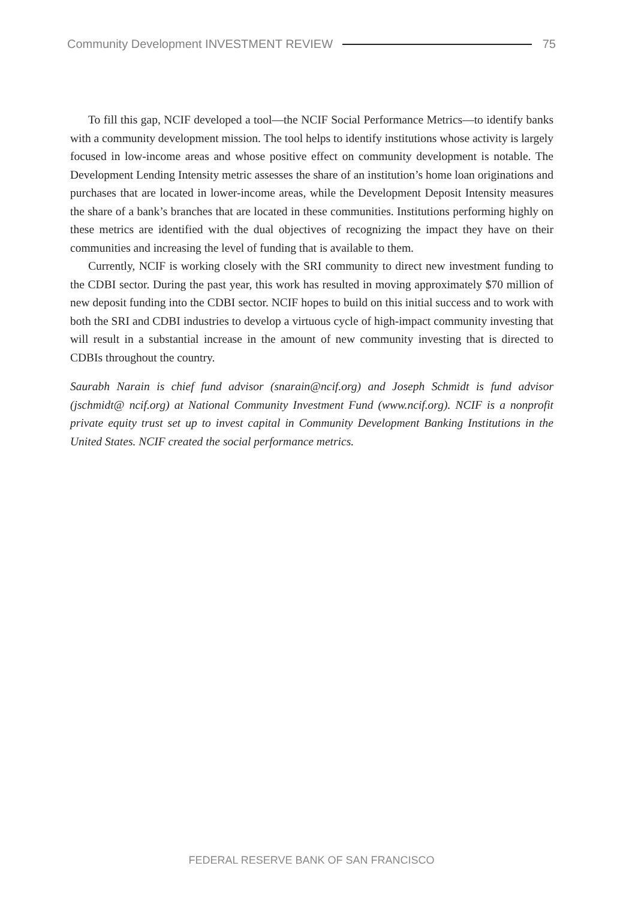Community Development INVESTMENT REVIEW 75
To fill this gap, NCIF developed a tool—the NCIF Social Performance Metrics—to identify banks with a community development mission. The tool helps to identify institutions whose activity is largely focused in low-income areas and whose positive effect on community development is notable. The Development Lending Intensity metric assesses the share of an institution’s home loan originations and purchases that are located in lower-income areas, while the Development Deposit Intensity measures the share of a bank’s branches that are located in these communities. Institutions performing highly on these metrics are identified with the dual objectives of recognizing the impact they have on their communities and increasing the level of funding that is available to them.
Currently, NCIF is working closely with the SRI community to direct new investment funding to the CDBI sector. During the past year, this work has resulted in moving approximately $70 million of new deposit funding into the CDBI sector. NCIF hopes to build on this initial success and to work with both the SRI and CDBI industries to develop a virtuous cycle of high-impact community investing that will result in a substantial increase in the amount of new community investing that is directed to CDBIs throughout the country.
Saurabh Narain is chief fund advisor (snarain@ncif.org) and Joseph Schmidt is fund advisor (jschmidt@ ncif.org) at National Community Investment Fund (www.ncif.org). NCIF is a nonprofit private equity trust set up to invest capital in Community Development Banking Institutions in the United States. NCIF created the social performance metrics.
FEDERAL RESERVE BANK OF SAN FRANCISCO